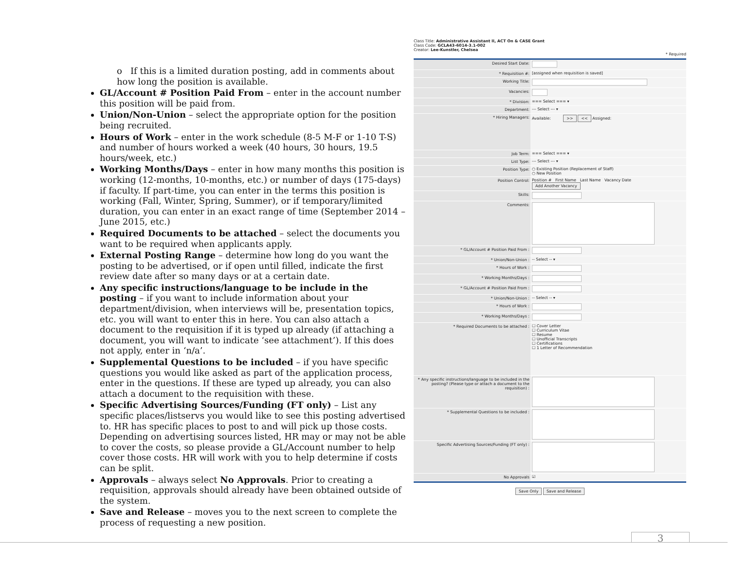o If this is a limited duration posting, add in comments about how long the position is available.
GL/Account # Position Paid From – enter in the account number this position will be paid from.
Union/Non-Union – select the appropriate option for the position being recruited.
Hours of Work – enter in the work schedule (8-5 M-F or 1-10 T-S) and number of hours worked a week (40 hours, 30 hours, 19.5 hours/week, etc.)
Working Months/Days – enter in how many months this position is working (12-months, 10-months, etc.) or number of days (175-days) if faculty. If part-time, you can enter in the terms this position is working (Fall, Winter, Spring, Summer), or if temporary/limited duration, you can enter in an exact range of time (September 2014 – June 2015, etc.)
Required Documents to be attached – select the documents you want to be required when applicants apply.
External Posting Range – determine how long do you want the posting to be advertised, or if open until filled, indicate the first review date after so many days or at a certain date.
Any specific instructions/language to be include in the posting – if you want to include information about your department/division, when interviews will be, presentation topics, etc. you will want to enter this in here. You can also attach a document to the requisition if it is typed up already (if attaching a document, you will want to indicate ‘see attachment’). If this does not apply, enter in ‘n/a’.
Supplemental Questions to be included – if you have specific questions you would like asked as part of the application process, enter in the questions. If these are typed up already, you can also attach a document to the requisition with these.
Specific Advertising Sources/Funding (FT only) – List any specific places/listservs you would like to see this posting advertised to. HR has specific places to post to and will pick up those costs. Depending on advertising sources listed, HR may or may not be able to cover the costs, so please provide a GL/Account number to help cover those costs. HR will work with you to help determine if costs can be split.
Approvals – always select No Approvals. Prior to creating a requisition, approvals should already have been obtained outside of the system.
Save and Release – moves you to the next screen to complete the process of requesting a new position.
Class Title: Administrative Assistant II, ACT On & CASE Grant
Class Code: GCLA43-6014-3.1-002
Creator: Lee-Kunstler, Chelsea
* Required
Desired Start Date:
* Requisition #: [assigned when requisition is saved]
Working Title:
Vacancies:
* Division: === Select === ▾
Department: --- Select --- ▾
* Hiring Managers: Available: >> << Assigned:
Job Term: === Select === ▾
List Type: --- Select --- ▾
Position Type: ○ Existing Position (Replacement of Staff)
○ New Position
Position Control: Position # First Name Last Name Vacancy Date
Add Another Vacancy
Skills:
Comments:
* GL/Account # Position Paid From :
* Union/Non-Union : -- Select -- ▾
* Hours of Work :
* Working Months/Days :
* GL/Account # Position Paid From :
* Union/Non-Union : -- Select -- ▾
* Hours of Work :
* Working Months/Days :
* Required Documents to be attached : ☐ Cover Letter
☐ Curriculum Vitae
☐ Resume
☐ Unofficial Transcripts
☐ Certifications
☐ 1 Letter of Recommendation
* Any specific instructions/language to be included in the posting? (Please type or attach a document to the requisition) :
* Supplemental Questions to be included :
Specific Advertising Sources/Funding (FT only) :
No Approvals ☑
Save Only Save and Release
3